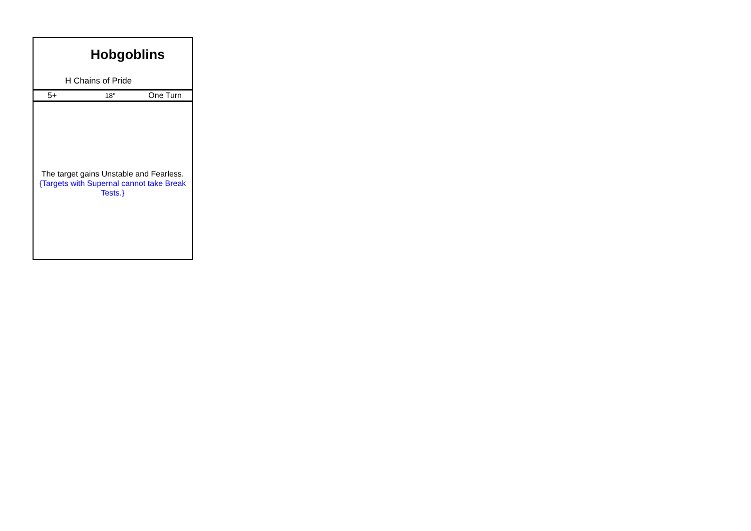Hobgoblins
H Chains of Pride
| 5+ | 18" | One Turn |
The target gains Unstable and Fearless.
{Targets with Supernal cannot take Break Tests.}